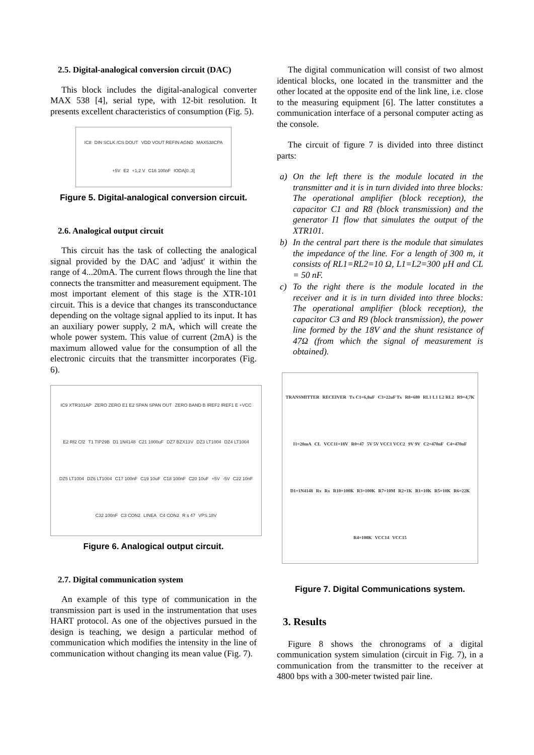2.5. Digital-analogical conversion circuit (DAC)
This block includes the digital-analogical converter MAX 538 [4], serial type, with 12-bit resolution. It presents excellent characteristics of consumption (Fig. 5).
IC8 DIN SCLK /CS DOUT VDD VOUT REFIN AGND MAX538CPA +5V E2 +1,2 V C16 100nF IODA[0..3]
Figure 5. Digital-analogical conversion circuit.
2.6. Analogical output circuit
This circuit has the task of collecting the analogical signal provided by the DAC and 'adjust' it within the range of 4...20mA. The current flows through the line that connects the transmitter and measurement equipment. The most important element of this stage is the XTR-101 circuit. This is a device that changes its transconductance depending on the voltage signal applied to its input. It has an auxiliary power supply, 2 mA, which will create the whole power system. This value of current (2mA) is the maximum allowed value for the consumption of all the electronic circuits that the transmitter incorporates (Fig. 6).
IC9 XTR101AP ZERO ZERO E1 E2 SPAN SPAN OUT ZERO BAND B IREF2 IREF1 E +VCC E2 Rf2 Cf2 T1 TIP29B D1 1N4148 C21 1000uF DZ7 BZX13V DZ3 LT1004 DZ4 LT1004 DZ5 LT1004 DZ6 LT1004 C17 100nF C19 10uF C18 100nF C20 10uF +5V -5V C22 10nF C32 100nF C3 CON2 LINEA C4 CON2 R s 47 VPS 18V
Figure 6. Analogical output circuit.
2.7. Digital communication system
An example of this type of communication in the transmission part is used in the instrumentation that uses HART protocol. As one of the objectives pursued in the design is teaching, we design a particular method of communication which modifies the intensity in the line of communication without changing its mean value (Fig. 7).
The digital communication will consist of two almost identical blocks, one located in the transmitter and the other located at the opposite end of the link line, i.e. close to the measuring equipment [6]. The latter constitutes a communication interface of a personal computer acting as the console.
The circuit of figure 7 is divided into three distinct parts:
a) On the left there is the module located in the transmitter and it is in turn divided into three blocks: The operational amplifier (block reception), the capacitor C1 and R8 (block transmission) and the generator I1 flow that simulates the output of the XTR101.
b) In the central part there is the module that simulates the impedance of the line. For a length of 300 m, it consists of RL1=RL2=10 Ω, L1=L2=300 µH and CL = 50 nF.
c) To the right there is the module located in the receiver and it is in turn divided into three blocks: The operational amplifier (block reception), the capacitor C3 and R9 (block transmission), the power line formed by the 18V and the shunt resistance of 47Ω (from which the signal of measurement is obtained).
TRANSMITTER RECEIVER Tx C1=6,8uF C3=22uF Tx R8=680 RL1 L1 L2 RL2 R9=4,7K I1=20mA CL VCC11=18V R0=47 5V 5V VCC1 VCC2 9V 9V C2=470nF C4=470nF D1=1N4148 Rx Rx R10=100K R3=100K R7=10M R2=1K R1=10K R5=10K R6=22K R4=100K VCC14 VCC15
Figure 7. Digital Communications system.
3. Results
Figure 8 shows the chronograms of a digital communication system simulation (circuit in Fig. 7), in a communication from the transmitter to the receiver at 4800 bps with a 300-meter twisted pair line.